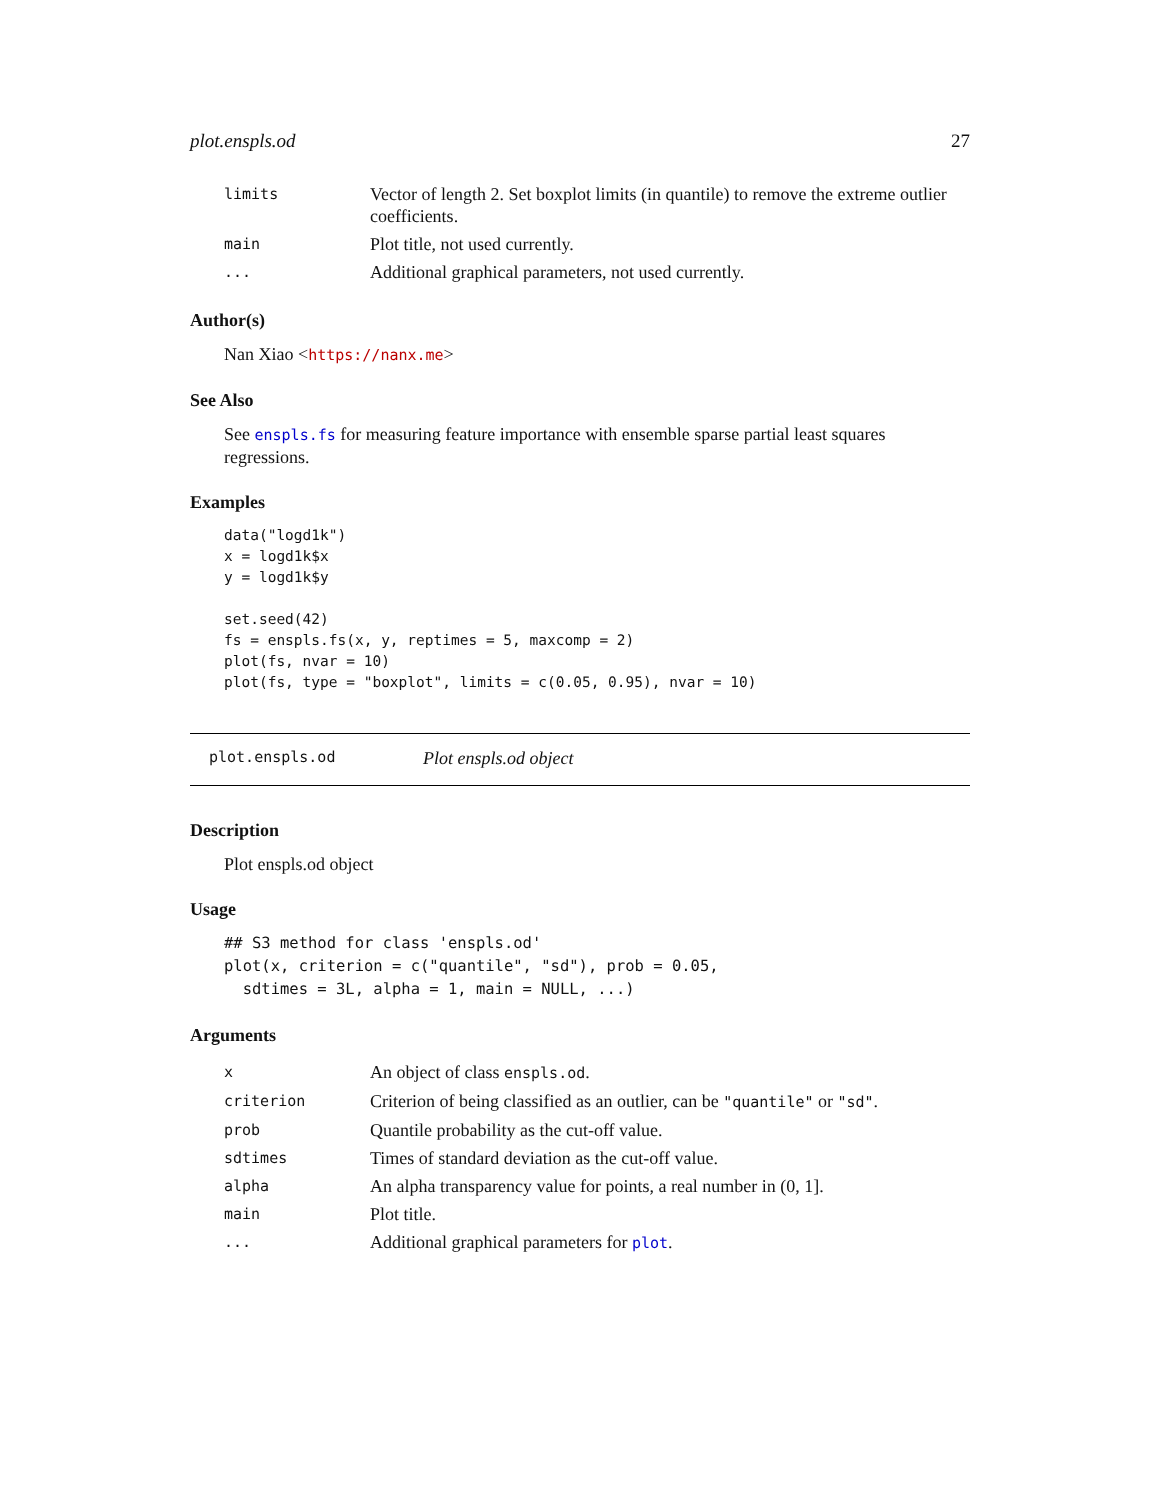plot.enspls.od 27
| limits | Vector of length 2. Set boxplot limits (in quantile) to remove the extreme outlier coefficients. |
| main | Plot title, not used currently. |
| ... | Additional graphical parameters, not used currently. |
Author(s)
Nan Xiao <https://nanx.me>
See Also
See enspls.fs for measuring feature importance with ensemble sparse partial least squares regressions.
Examples
data("logd1k")
x = logd1k$x
y = logd1k$y

set.seed(42)
fs = enspls.fs(x, y, reptimes = 5, maxcomp = 2)
plot(fs, nvar = 10)
plot(fs, type = "boxplot", limits = c(0.05, 0.95), nvar = 10)
plot.enspls.od Plot enspls.od object
Description
Plot enspls.od object
Usage
## S3 method for class 'enspls.od'
plot(x, criterion = c("quantile", "sd"), prob = 0.05,
  sdtimes = 3L, alpha = 1, main = NULL, ...)
Arguments
| x | An object of class enspls.od . |
| criterion | Criterion of being classified as an outlier, can be "quantile" or "sd" . |
| prob | Quantile probability as the cut-off value. |
| sdtimes | Times of standard deviation as the cut-off value. |
| alpha | An alpha transparency value for points, a real number in (0, 1]. |
| main | Plot title. |
| ... | Additional graphical parameters for plot . |